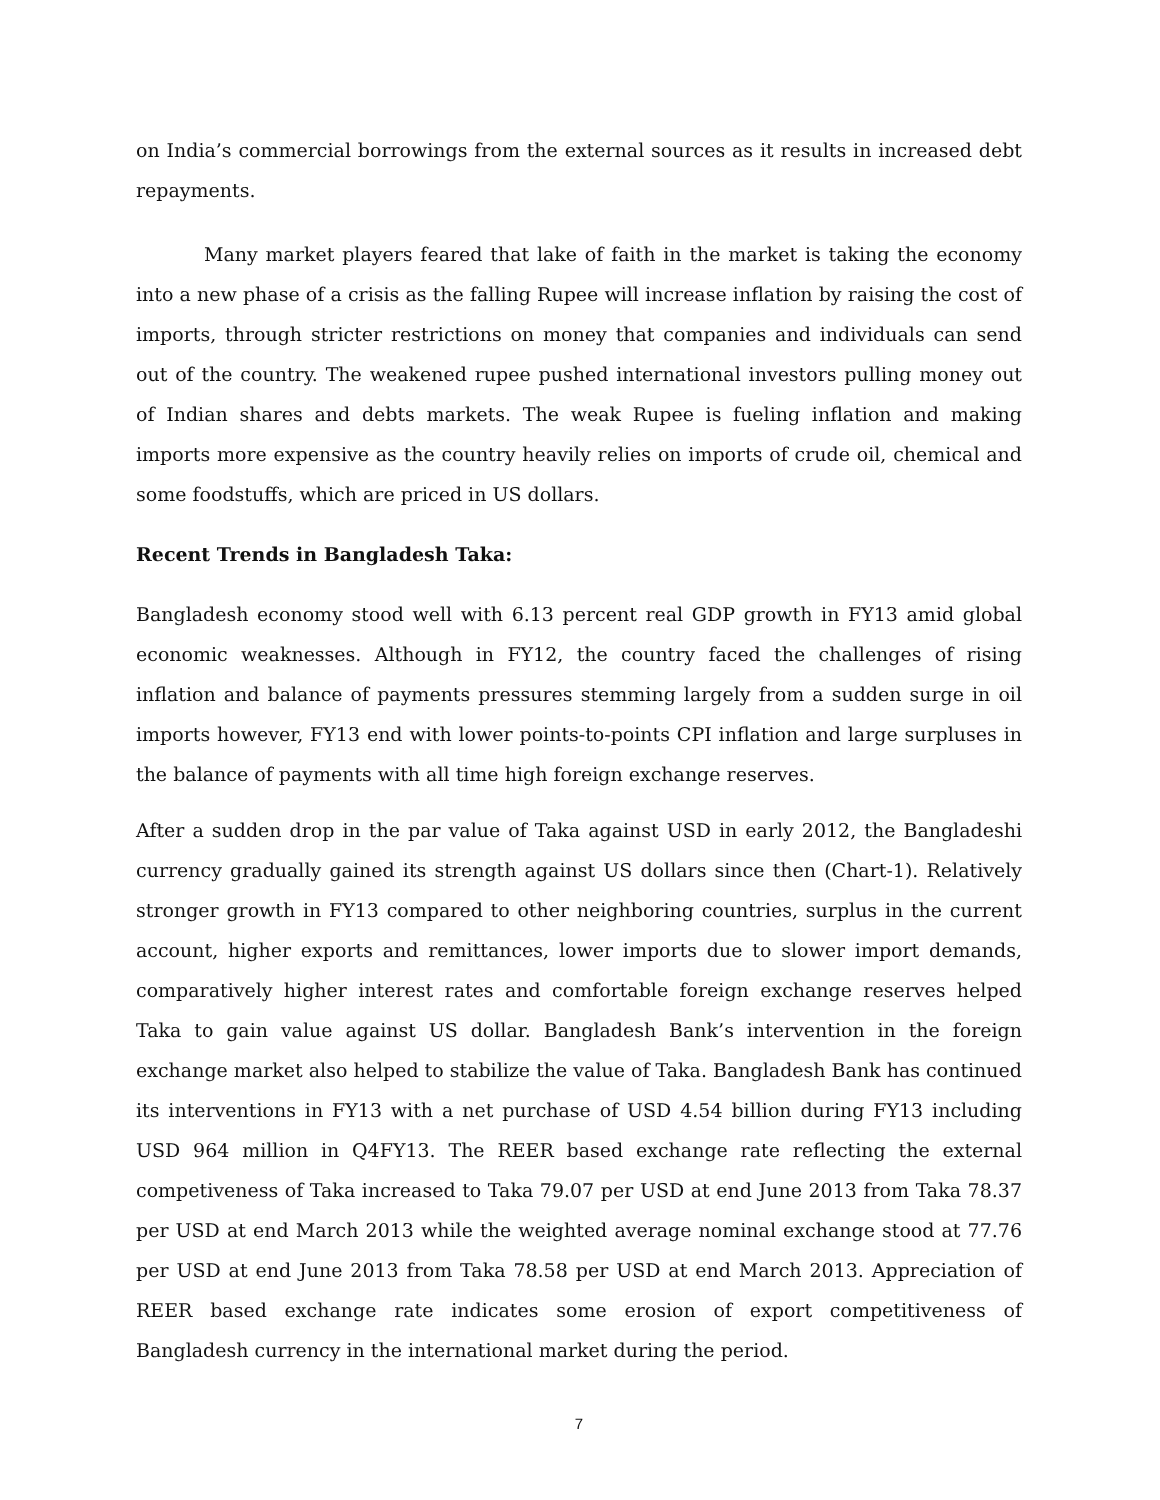on India’s commercial borrowings from the external sources as it results in increased debt repayments.
Many market players feared that lake of faith in the market is taking the economy into a new phase of a crisis as the falling Rupee will increase inflation by raising the cost of imports, through stricter restrictions on money that companies and individuals can send out of the country. The weakened rupee pushed international investors pulling money out of Indian shares and debts markets. The weak Rupee is fueling inflation and making imports more expensive as the country heavily relies on imports of crude oil, chemical and some foodstuffs, which are priced in US dollars.
Recent Trends in Bangladesh Taka:
Bangladesh economy stood well with 6.13 percent real GDP growth in FY13 amid global economic weaknesses. Although in FY12, the country faced the challenges of rising inflation and balance of payments pressures stemming largely from a sudden surge in oil imports however, FY13 end with lower points-to-points CPI inflation and large surpluses in the balance of payments with all time high foreign exchange reserves.
After a sudden drop in the par value of Taka against USD in early 2012, the Bangladeshi currency gradually gained its strength against US dollars since then (Chart-1). Relatively stronger growth in FY13 compared to other neighboring countries, surplus in the current account, higher exports and remittances, lower imports due to slower import demands, comparatively higher interest rates and comfortable foreign exchange reserves helped Taka to gain value against US dollar. Bangladesh Bank’s intervention in the foreign exchange market also helped to stabilize the value of Taka. Bangladesh Bank has continued its interventions in FY13 with a net purchase of USD 4.54 billion during FY13 including USD 964 million in Q4FY13. The REER based exchange rate reflecting the external competiveness of Taka increased to Taka 79.07 per USD at end June 2013 from Taka 78.37 per USD at end March 2013 while the weighted average nominal exchange stood at 77.76 per USD at end June 2013 from Taka 78.58 per USD at end March 2013. Appreciation of REER based exchange rate indicates some erosion of export competitiveness of Bangladesh currency in the international market during the period.
7